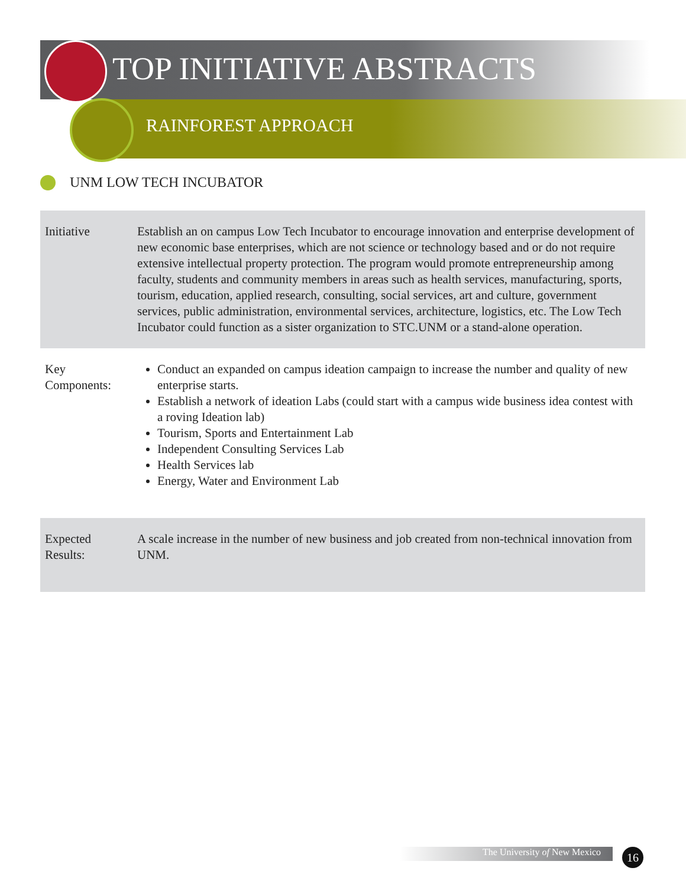TOP INITIATIVE ABSTRACTS
RAINFOREST APPROACH
UNM LOW TECH INCUBATOR
| Initiative | Establish an on campus Low Tech Incubator to encourage innovation and enterprise development of new economic base enterprises, which are not science or technology based and or do not require extensive intellectual property protection. The program would promote entrepreneurship among faculty, students and community members in areas such as health services, manufacturing, sports, tourism, education, applied research, consulting, social services, art and culture, government services, public administration, environmental services, architecture, logistics, etc. The Low Tech Incubator could function as a sister organization to STC.UNM or a stand-alone operation. |
| Key Components: | Conduct an expanded on campus ideation campaign to increase the number and quality of new enterprise starts. Establish a network of ideation Labs (could start with a campus wide business idea contest with a roving Ideation lab) Tourism, Sports and Entertainment Lab Independent Consulting Services Lab Health Services lab Energy, Water and Environment Lab |
| Expected Results: | A scale increase in the number of new business and job created from non-technical innovation from UNM. |
The University of New Mexico 16